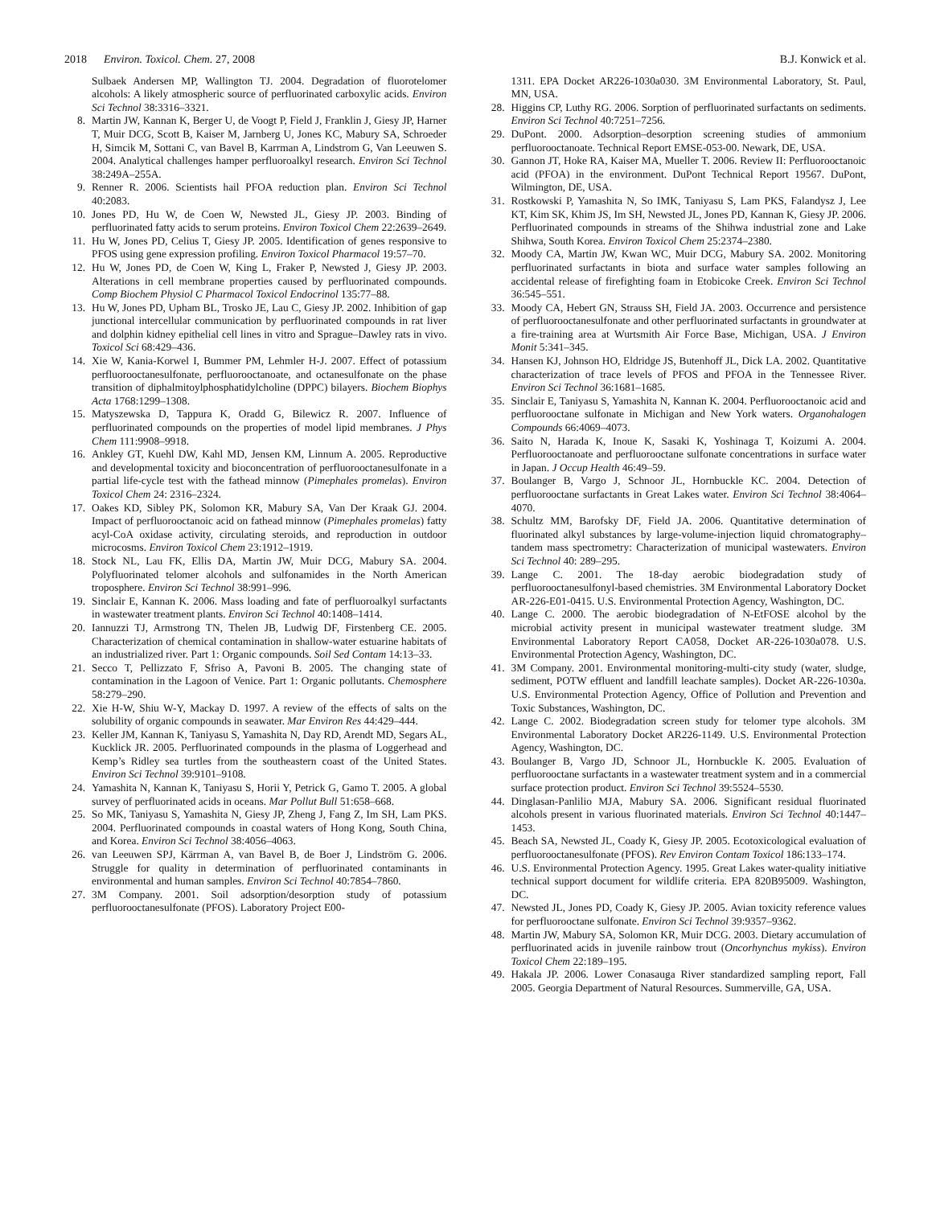2018 Environ. Toxicol. Chem. 27, 2008 B.J. Konwick et al.
Sulbaek Andersen MP, Wallington TJ. 2004. Degradation of fluorotelomer alcohols: A likely atmospheric source of perfluorinated carboxylic acids. Environ Sci Technol 38:3316–3321.
8. Martin JW, Kannan K, Berger U, de Voogt P, Field J, Franklin J, Giesy JP, Harner T, Muir DCG, Scott B, Kaiser M, Jarnberg U, Jones KC, Mabury SA, Schroeder H, Simcik M, Sottani C, van Bavel B, Karrman A, Lindstrom G, Van Leeuwen S. 2004. Analytical challenges hamper perfluoroalkyl research. Environ Sci Technol 38:249A–255A.
9. Renner R. 2006. Scientists hail PFOA reduction plan. Environ Sci Technol 40:2083.
10. Jones PD, Hu W, de Coen W, Newsted JL, Giesy JP. 2003. Binding of perfluorinated fatty acids to serum proteins. Environ Toxicol Chem 22:2639–2649.
11. Hu W, Jones PD, Celius T, Giesy JP. 2005. Identification of genes responsive to PFOS using gene expression profiling. Environ Toxicol Pharmacol 19:57–70.
12. Hu W, Jones PD, de Coen W, King L, Fraker P, Newsted J, Giesy JP. 2003. Alterations in cell membrane properties caused by perfluorinated compounds. Comp Biochem Physiol C Pharmacol Toxicol Endocrinol 135:77–88.
13. Hu W, Jones PD, Upham BL, Trosko JE, Lau C, Giesy JP. 2002. Inhibition of gap junctional intercellular communication by perfluorinated compounds in rat liver and dolphin kidney epithelial cell lines in vitro and Sprague–Dawley rats in vivo. Toxicol Sci 68:429–436.
14. Xie W, Kania-Korwel I, Bummer PM, Lehmler H-J. 2007. Effect of potassium perfluorooctanesulfonate, perfluorooctanoate, and octanesulfonate on the phase transition of diphalmitoylphosphatidylcholine (DPPC) bilayers. Biochem Biophys Acta 1768:1299–1308.
15. Matyszewska D, Tappura K, Oradd G, Bilewicz R. 2007. Influence of perfluorinated compounds on the properties of model lipid membranes. J Phys Chem 111:9908–9918.
16. Ankley GT, Kuehl DW, Kahl MD, Jensen KM, Linnum A. 2005. Reproductive and developmental toxicity and bioconcentration of perfluorooctanesulfonate in a partial life-cycle test with the fathead minnow (Pimephales promelas). Environ Toxicol Chem 24: 2316–2324.
17. Oakes KD, Sibley PK, Solomon KR, Mabury SA, Van Der Kraak GJ. 2004. Impact of perfluorooctanoic acid on fathead minnow (Pimephales promelas) fatty acyl-CoA oxidase activity, circulating steroids, and reproduction in outdoor microcosms. Environ Toxicol Chem 23:1912–1919.
18. Stock NL, Lau FK, Ellis DA, Martin JW, Muir DCG, Mabury SA. 2004. Polyfluorinated telomer alcohols and sulfonamides in the North American troposphere. Environ Sci Technol 38:991–996.
19. Sinclair E, Kannan K. 2006. Mass loading and fate of perfluoroalkyl surfactants in wastewater treatment plants. Environ Sci Technol 40:1408–1414.
20. Iannuzzi TJ, Armstrong TN, Thelen JB, Ludwig DF, Firstenberg CE. 2005. Characterization of chemical contamination in shallow-water estuarine habitats of an industrialized river. Part 1: Organic compounds. Soil Sed Contam 14:13–33.
21. Secco T, Pellizzato F, Sfriso A, Pavoni B. 2005. The changing state of contamination in the Lagoon of Venice. Part 1: Organic pollutants. Chemosphere 58:279–290.
22. Xie H-W, Shiu W-Y, Mackay D. 1997. A review of the effects of salts on the solubility of organic compounds in seawater. Mar Environ Res 44:429–444.
23. Keller JM, Kannan K, Taniyasu S, Yamashita N, Day RD, Arendt MD, Segars AL, Kucklick JR. 2005. Perfluorinated compounds in the plasma of Loggerhead and Kemp’s Ridley sea turtles from the southeastern coast of the United States. Environ Sci Technol 39:9101–9108.
24. Yamashita N, Kannan K, Taniyasu S, Horii Y, Petrick G, Gamo T. 2005. A global survey of perfluorinated acids in oceans. Mar Pollut Bull 51:658–668.
25. So MK, Taniyasu S, Yamashita N, Giesy JP, Zheng J, Fang Z, Im SH, Lam PKS. 2004. Perfluorinated compounds in coastal waters of Hong Kong, South China, and Korea. Environ Sci Technol 38:4056–4063.
26. van Leeuwen SPJ, Kärrman A, van Bavel B, de Boer J, Lindström G. 2006. Struggle for quality in determination of perfluorinated contaminants in environmental and human samples. Environ Sci Technol 40:7854–7860.
27. 3M Company. 2001. Soil adsorption/desorption study of potassium perfluorooctanesulfonate (PFOS). Laboratory Project E00-
1311. EPA Docket AR226-1030a030. 3M Environmental Laboratory, St. Paul, MN, USA.
28. Higgins CP, Luthy RG. 2006. Sorption of perfluorinated surfactants on sediments. Environ Sci Technol 40:7251–7256.
29. DuPont. 2000. Adsorption–desorption screening studies of ammonium perfluorooctanoate. Technical Report EMSE-053-00. Newark, DE, USA.
30. Gannon JT, Hoke RA, Kaiser MA, Mueller T. 2006. Review II: Perfluorooctanoic acid (PFOA) in the environment. DuPont Technical Report 19567. DuPont, Wilmington, DE, USA.
31. Rostkowski P, Yamashita N, So IMK, Taniyasu S, Lam PKS, Falandysz J, Lee KT, Kim SK, Khim JS, Im SH, Newsted JL, Jones PD, Kannan K, Giesy JP. 2006. Perfluorinated compounds in streams of the Shihwa industrial zone and Lake Shihwa, South Korea. Environ Toxicol Chem 25:2374–2380.
32. Moody CA, Martin JW, Kwan WC, Muir DCG, Mabury SA. 2002. Monitoring perfluorinated surfactants in biota and surface water samples following an accidental release of firefighting foam in Etobicoke Creek. Environ Sci Technol 36:545–551.
33. Moody CA, Hebert GN, Strauss SH, Field JA. 2003. Occurrence and persistence of perfluorooctanesulfonate and other perfluorinated surfactants in groundwater at a fire-training area at Wurtsmith Air Force Base, Michigan, USA. J Environ Monit 5:341–345.
34. Hansen KJ, Johnson HO, Eldridge JS, Butenhoff JL, Dick LA. 2002. Quantitative characterization of trace levels of PFOS and PFOA in the Tennessee River. Environ Sci Technol 36:1681–1685.
35. Sinclair E, Taniyasu S, Yamashita N, Kannan K. 2004. Perfluorooctanoic acid and perfluorooctane sulfonate in Michigan and New York waters. Organohalogen Compounds 66:4069–4073.
36. Saito N, Harada K, Inoue K, Sasaki K, Yoshinaga T, Koizumi A. 2004. Perfluorooctanoate and perfluorooctane sulfonate concentrations in surface water in Japan. J Occup Health 46:49–59.
37. Boulanger B, Vargo J, Schnoor JL, Hornbuckle KC. 2004. Detection of perfluorooctane surfactants in Great Lakes water. Environ Sci Technol 38:4064–4070.
38. Schultz MM, Barofsky DF, Field JA. 2006. Quantitative determination of fluorinated alkyl substances by large-volume-injection liquid chromatography–tandem mass spectrometry: Characterization of municipal wastewaters. Environ Sci Technol 40: 289–295.
39. Lange C. 2001. The 18-day aerobic biodegradation study of perfluorooctanesulfonyl-based chemistries. 3M Environmental Laboratory Docket AR-226-E01-0415. U.S. Environmental Protection Agency, Washington, DC.
40. Lange C. 2000. The aerobic biodegradation of N-EtFOSE alcohol by the microbial activity present in municipal wastewater treatment sludge. 3M Environmental Laboratory Report CA058, Docket AR-226-1030a078. U.S. Environmental Protection Agency, Washington, DC.
41. 3M Company. 2001. Environmental monitoring-multi-city study (water, sludge, sediment, POTW effluent and landfill leachate samples). Docket AR-226-1030a. U.S. Environmental Protection Agency, Office of Pollution and Prevention and Toxic Substances, Washington, DC.
42. Lange C. 2002. Biodegradation screen study for telomer type alcohols. 3M Environmental Laboratory Docket AR226-1149. U.S. Environmental Protection Agency, Washington, DC.
43. Boulanger B, Vargo JD, Schnoor JL, Hornbuckle K. 2005. Evaluation of perfluorooctane surfactants in a wastewater treatment system and in a commercial surface protection product. Environ Sci Technol 39:5524–5530.
44. Dinglasan-Panlilio MJA, Mabury SA. 2006. Significant residual fluorinated alcohols present in various fluorinated materials. Environ Sci Technol 40:1447–1453.
45. Beach SA, Newsted JL, Coady K, Giesy JP. 2005. Ecotoxicological evaluation of perfluorooctanesulfonate (PFOS). Rev Environ Contam Toxicol 186:133–174.
46. U.S. Environmental Protection Agency. 1995. Great Lakes water-quality initiative technical support document for wildlife criteria. EPA 820B95009. Washington, DC.
47. Newsted JL, Jones PD, Coady K, Giesy JP. 2005. Avian toxicity reference values for perfluorooctane sulfonate. Environ Sci Technol 39:9357–9362.
48. Martin JW, Mabury SA, Solomon KR, Muir DCG. 2003. Dietary accumulation of perfluorinated acids in juvenile rainbow trout (Oncorhynchus mykiss). Environ Toxicol Chem 22:189–195.
49. Hakala JP. 2006. Lower Conasauga River standardized sampling report, Fall 2005. Georgia Department of Natural Resources. Summerville, GA, USA.